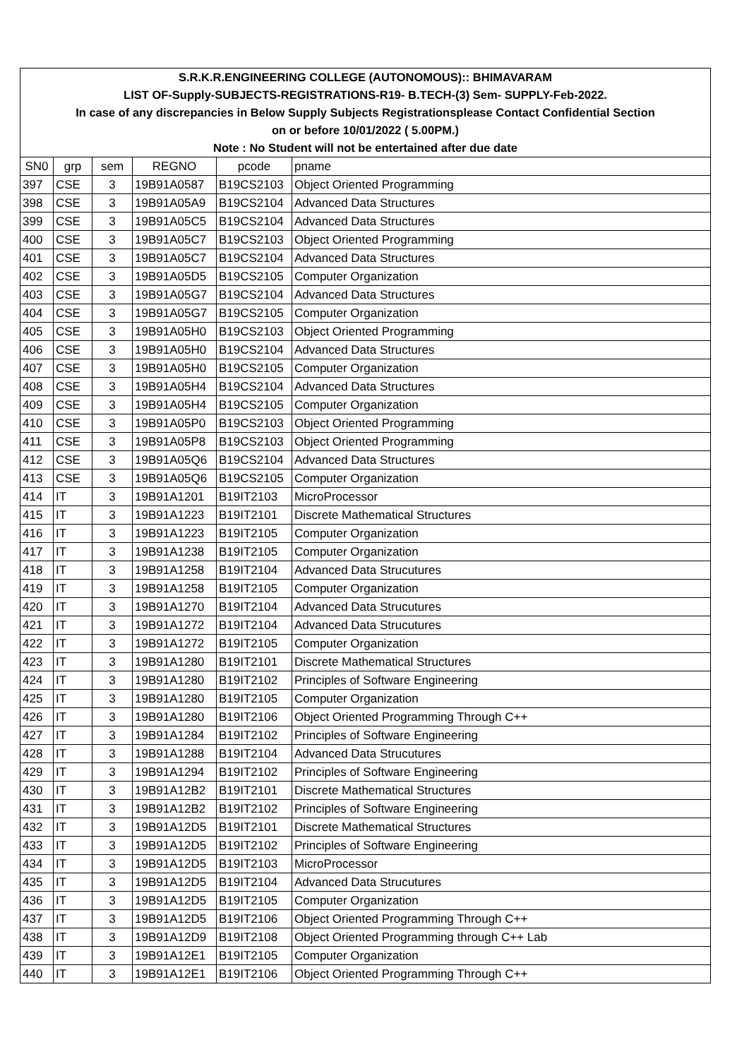| S.R.K.R.ENGINEERING COLLEGE (AUTONOMOUS):: BHIMAVARAM | | | | | |
| LIST OF-Supply-SUBJECTS-REGISTRATIONS-R19- B.TECH-(3) Sem- SUPPLY-Feb-2022. | | | | | |
| In case of any discrepancies in Below Supply Subjects Registrationsplease Contact Confidential Section | | | | | |
| on or before 10/01/2022 ( 5.00PM.) | | | | | |
| Note : No Student will not be entertained after due date | | | | | |
| SN0 | grp | sem | REGNO | pcode | pname |
| 397 | CSE | 3 | 19B91A0587 | B19CS2103 | Object Oriented Programming |
| 398 | CSE | 3 | 19B91A05A9 | B19CS2104 | Advanced Data Structures |
| 399 | CSE | 3 | 19B91A05C5 | B19CS2104 | Advanced Data Structures |
| 400 | CSE | 3 | 19B91A05C7 | B19CS2103 | Object Oriented Programming |
| 401 | CSE | 3 | 19B91A05C7 | B19CS2104 | Advanced Data Structures |
| 402 | CSE | 3 | 19B91A05D5 | B19CS2105 | Computer Organization |
| 403 | CSE | 3 | 19B91A05G7 | B19CS2104 | Advanced Data Structures |
| 404 | CSE | 3 | 19B91A05G7 | B19CS2105 | Computer Organization |
| 405 | CSE | 3 | 19B91A05H0 | B19CS2103 | Object Oriented Programming |
| 406 | CSE | 3 | 19B91A05H0 | B19CS2104 | Advanced Data Structures |
| 407 | CSE | 3 | 19B91A05H0 | B19CS2105 | Computer Organization |
| 408 | CSE | 3 | 19B91A05H4 | B19CS2104 | Advanced Data Structures |
| 409 | CSE | 3 | 19B91A05H4 | B19CS2105 | Computer Organization |
| 410 | CSE | 3 | 19B91A05P0 | B19CS2103 | Object Oriented Programming |
| 411 | CSE | 3 | 19B91A05P8 | B19CS2103 | Object Oriented Programming |
| 412 | CSE | 3 | 19B91A05Q6 | B19CS2104 | Advanced Data Structures |
| 413 | CSE | 3 | 19B91A05Q6 | B19CS2105 | Computer Organization |
| 414 | IT | 3 | 19B91A1201 | B19IT2103 | MicroProcessor |
| 415 | IT | 3 | 19B91A1223 | B19IT2101 | Discrete Mathematical Structures |
| 416 | IT | 3 | 19B91A1223 | B19IT2105 | Computer Organization |
| 417 | IT | 3 | 19B91A1238 | B19IT2105 | Computer Organization |
| 418 | IT | 3 | 19B91A1258 | B19IT2104 | Advanced Data Strucutures |
| 419 | IT | 3 | 19B91A1258 | B19IT2105 | Computer Organization |
| 420 | IT | 3 | 19B91A1270 | B19IT2104 | Advanced Data Strucutures |
| 421 | IT | 3 | 19B91A1272 | B19IT2104 | Advanced Data Strucutures |
| 422 | IT | 3 | 19B91A1272 | B19IT2105 | Computer Organization |
| 423 | IT | 3 | 19B91A1280 | B19IT2101 | Discrete Mathematical Structures |
| 424 | IT | 3 | 19B91A1280 | B19IT2102 | Principles of Software Engineering |
| 425 | IT | 3 | 19B91A1280 | B19IT2105 | Computer Organization |
| 426 | IT | 3 | 19B91A1280 | B19IT2106 | Object Oriented Programming Through C++ |
| 427 | IT | 3 | 19B91A1284 | B19IT2102 | Principles of Software Engineering |
| 428 | IT | 3 | 19B91A1288 | B19IT2104 | Advanced Data Strucutures |
| 429 | IT | 3 | 19B91A1294 | B19IT2102 | Principles of Software Engineering |
| 430 | IT | 3 | 19B91A12B2 | B19IT2101 | Discrete Mathematical Structures |
| 431 | IT | 3 | 19B91A12B2 | B19IT2102 | Principles of Software Engineering |
| 432 | IT | 3 | 19B91A12D5 | B19IT2101 | Discrete Mathematical Structures |
| 433 | IT | 3 | 19B91A12D5 | B19IT2102 | Principles of Software Engineering |
| 434 | IT | 3 | 19B91A12D5 | B19IT2103 | MicroProcessor |
| 435 | IT | 3 | 19B91A12D5 | B19IT2104 | Advanced Data Strucutures |
| 436 | IT | 3 | 19B91A12D5 | B19IT2105 | Computer Organization |
| 437 | IT | 3 | 19B91A12D5 | B19IT2106 | Object Oriented Programming Through C++ |
| 438 | IT | 3 | 19B91A12D9 | B19IT2108 | Object Oriented Programming through C++ Lab |
| 439 | IT | 3 | 19B91A12E1 | B19IT2105 | Computer Organization |
| 440 | IT | 3 | 19B91A12E1 | B19IT2106 | Object Oriented Programming Through C++ |